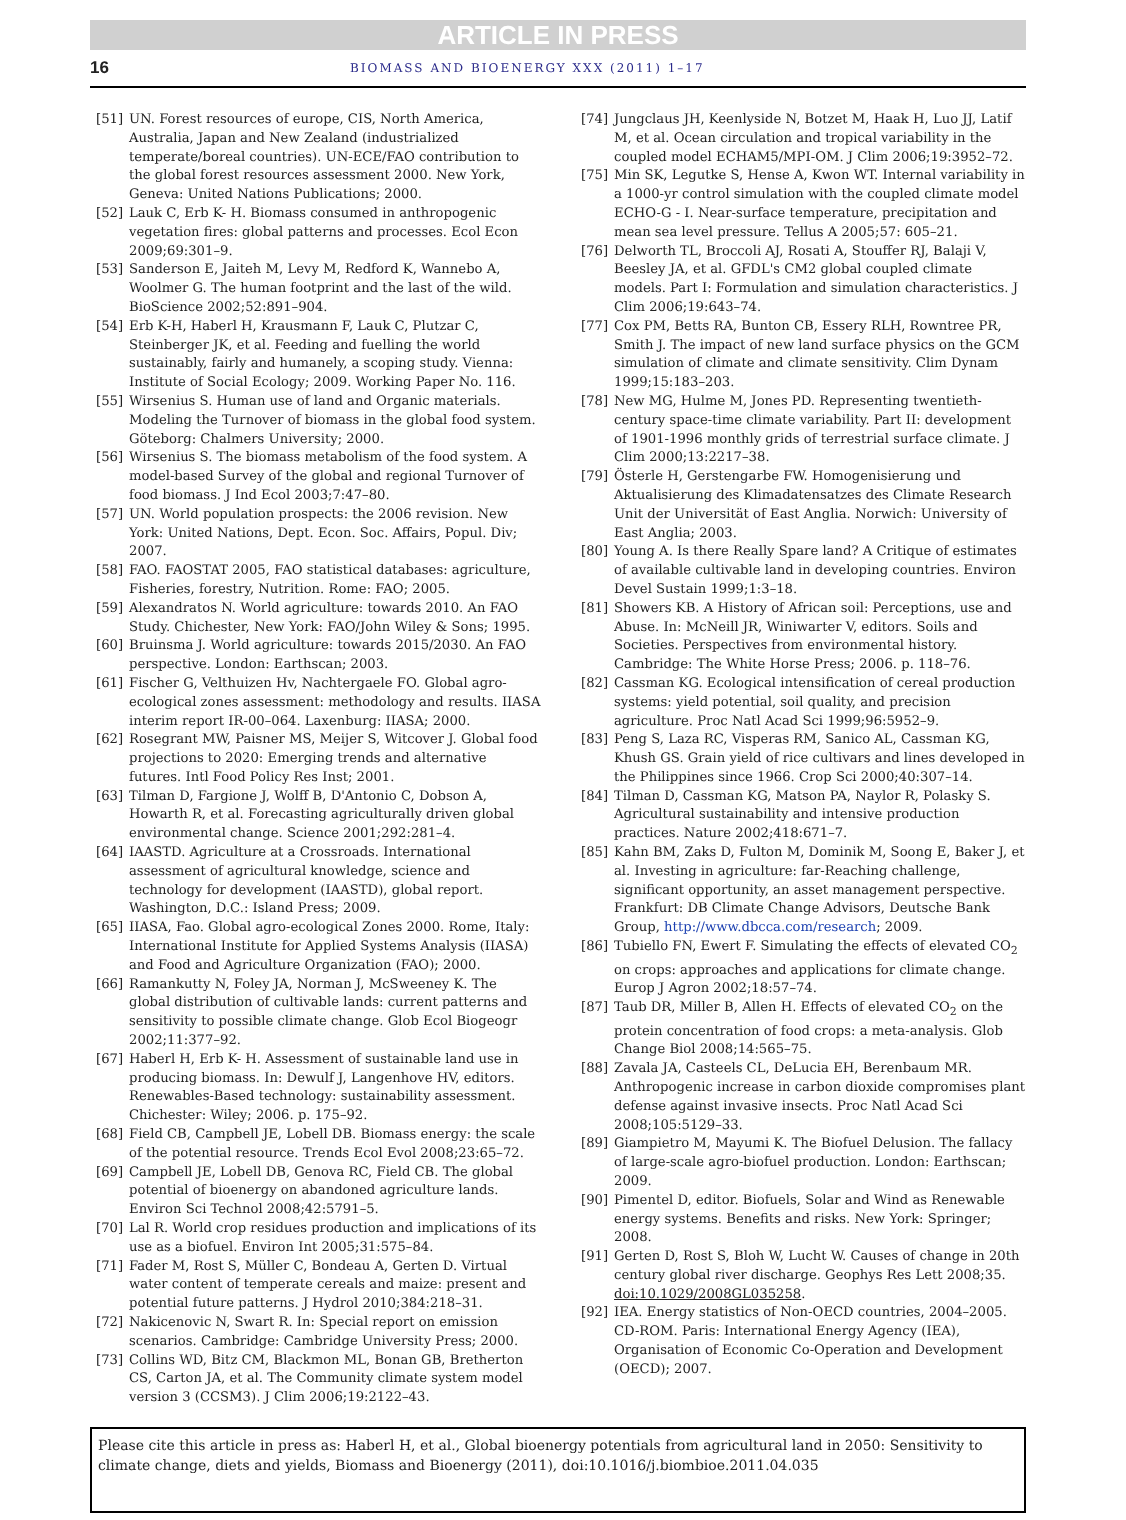ARTICLE IN PRESS
16 BIOMASS AND BIOENERGY XXX (2011) 1–17
[51] UN. Forest resources of europe, CIS, North America, Australia, Japan and New Zealand (industrialized temperate/boreal countries). UN-ECE/FAO contribution to the global forest resources assessment 2000. New York, Geneva: United Nations Publications; 2000.
[52] Lauk C, Erb K- H. Biomass consumed in anthropogenic vegetation fires: global patterns and processes. Ecol Econ 2009;69:301–9.
[53] Sanderson E, Jaiteh M, Levy M, Redford K, Wannebo A, Woolmer G. The human footprint and the last of the wild. BioScience 2002;52:891–904.
[54] Erb K-H, Haberl H, Krausmann F, Lauk C, Plutzar C, Steinberger JK, et al. Feeding and fuelling the world sustainably, fairly and humanely, a scoping study. Vienna: Institute of Social Ecology; 2009. Working Paper No. 116.
[55] Wirsenius S. Human use of land and Organic materials. Modeling the Turnover of biomass in the global food system. Göteborg: Chalmers University; 2000.
[56] Wirsenius S. The biomass metabolism of the food system. A model-based Survey of the global and regional Turnover of food biomass. J Ind Ecol 2003;7:47–80.
[57] UN. World population prospects: the 2006 revision. New York: United Nations, Dept. Econ. Soc. Affairs, Popul. Div; 2007.
[58] FAO. FAOSTAT 2005, FAO statistical databases: agriculture, Fisheries, forestry, Nutrition. Rome: FAO; 2005.
[59] Alexandratos N. World agriculture: towards 2010. An FAO Study. Chichester, New York: FAO/John Wiley & Sons; 1995.
[60] Bruinsma J. World agriculture: towards 2015/2030. An FAO perspective. London: Earthscan; 2003.
[61] Fischer G, Velthuizen Hv, Nachtergaele FO. Global agro-ecological zones assessment: methodology and results. IIASA interim report IR-00–064. Laxenburg: IIASA; 2000.
[62] Rosegrant MW, Paisner MS, Meijer S, Witcover J. Global food projections to 2020: Emerging trends and alternative futures. Intl Food Policy Res Inst; 2001.
[63] Tilman D, Fargione J, Wolff B, D'Antonio C, Dobson A, Howarth R, et al. Forecasting agriculturally driven global environmental change. Science 2001;292:281–4.
[64] IAASTD. Agriculture at a Crossroads. International assessment of agricultural knowledge, science and technology for development (IAASTD), global report. Washington, D.C.: Island Press; 2009.
[65] IIASA, Fao. Global agro-ecological Zones 2000. Rome, Italy: International Institute for Applied Systems Analysis (IIASA) and Food and Agriculture Organization (FAO); 2000.
[66] Ramankutty N, Foley JA, Norman J, McSweeney K. The global distribution of cultivable lands: current patterns and sensitivity to possible climate change. Glob Ecol Biogeogr 2002;11:377–92.
[67] Haberl H, Erb K- H. Assessment of sustainable land use in producing biomass. In: Dewulf J, Langenhove HV, editors. Renewables-Based technology: sustainability assessment. Chichester: Wiley; 2006. p. 175–92.
[68] Field CB, Campbell JE, Lobell DB. Biomass energy: the scale of the potential resource. Trends Ecol Evol 2008;23:65–72.
[69] Campbell JE, Lobell DB, Genova RC, Field CB. The global potential of bioenergy on abandoned agriculture lands. Environ Sci Technol 2008;42:5791–5.
[70] Lal R. World crop residues production and implications of its use as a biofuel. Environ Int 2005;31:575–84.
[71] Fader M, Rost S, Müller C, Bondeau A, Gerten D. Virtual water content of temperate cereals and maize: present and potential future patterns. J Hydrol 2010;384:218–31.
[72] Nakicenovic N, Swart R. In: Special report on emission scenarios. Cambridge: Cambridge University Press; 2000.
[73] Collins WD, Bitz CM, Blackmon ML, Bonan GB, Bretherton CS, Carton JA, et al. The Community climate system model version 3 (CCSM3). J Clim 2006;19:2122–43.
[74] Jungclaus JH, Keenlyside N, Botzet M, Haak H, Luo JJ, Latif M, et al. Ocean circulation and tropical variability in the coupled model ECHAM5/MPI-OM. J Clim 2006;19:3952–72.
[75] Min SK, Legutke S, Hense A, Kwon WT. Internal variability in a 1000-yr control simulation with the coupled climate model ECHO-G - I. Near-surface temperature, precipitation and mean sea level pressure. Tellus A 2005;57: 605–21.
[76] Delworth TL, Broccoli AJ, Rosati A, Stouffer RJ, Balaji V, Beesley JA, et al. GFDL's CM2 global coupled climate models. Part I: Formulation and simulation characteristics. J Clim 2006;19:643–74.
[77] Cox PM, Betts RA, Bunton CB, Essery RLH, Rowntree PR, Smith J. The impact of new land surface physics on the GCM simulation of climate and climate sensitivity. Clim Dynam 1999;15:183–203.
[78] New MG, Hulme M, Jones PD. Representing twentieth-century space-time climate variability. Part II: development of 1901-1996 monthly grids of terrestrial surface climate. J Clim 2000;13:2217–38.
[79] Österle H, Gerstengarbe FW. Homogenisierung und Aktualisierung des Klimadatensatzes des Climate Research Unit der Universität of East Anglia. Norwich: University of East Anglia; 2003.
[80] Young A. Is there Really Spare land? A Critique of estimates of available cultivable land in developing countries. Environ Devel Sustain 1999;1:3–18.
[81] Showers KB. A History of African soil: Perceptions, use and Abuse. In: McNeill JR, Winiwarter V, editors. Soils and Societies. Perspectives from environmental history. Cambridge: The White Horse Press; 2006. p. 118–76.
[82] Cassman KG. Ecological intensification of cereal production systems: yield potential, soil quality, and precision agriculture. Proc Natl Acad Sci 1999;96:5952–9.
[83] Peng S, Laza RC, Visperas RM, Sanico AL, Cassman KG, Khush GS. Grain yield of rice cultivars and lines developed in the Philippines since 1966. Crop Sci 2000;40:307–14.
[84] Tilman D, Cassman KG, Matson PA, Naylor R, Polasky S. Agricultural sustainability and intensive production practices. Nature 2002;418:671–7.
[85] Kahn BM, Zaks D, Fulton M, Dominik M, Soong E, Baker J, et al. Investing in agriculture: far-Reaching challenge, significant opportunity, an asset management perspective. Frankfurt: DB Climate Change Advisors, Deutsche Bank Group, http://www.dbcca.com/research; 2009.
[86] Tubiello FN, Ewert F. Simulating the effects of elevated CO<sub>2</sub> on crops: approaches and applications for climate change. Europ J Agron 2002;18:57–74.
[87] Taub DR, Miller B, Allen H. Effects of elevated CO<sub>2</sub> on the protein concentration of food crops: a meta-analysis. Glob Change Biol 2008;14:565–75.
[88] Zavala JA, Casteels CL, DeLucia EH, Berenbaum MR. Anthropogenic increase in carbon dioxide compromises plant defense against invasive insects. Proc Natl Acad Sci 2008;105:5129–33.
[89] Giampietro M, Mayumi K. The Biofuel Delusion. The fallacy of large-scale agro-biofuel production. London: Earthscan; 2009.
[90] Pimentel D, editor. Biofuels, Solar and Wind as Renewable energy systems. Benefits and risks. New York: Springer; 2008.
[91] Gerten D, Rost S, Bloh W, Lucht W. Causes of change in 20th century global river discharge. Geophys Res Lett 2008;35. doi:10.1029/2008GL035258.
[92] IEA. Energy statistics of Non-OECD countries, 2004–2005. CD-ROM. Paris: International Energy Agency (IEA), Organisation of Economic Co-Operation and Development (OECD); 2007.
Please cite this article in press as: Haberl H, et al., Global bioenergy potentials from agricultural land in 2050: Sensitivity to climate change, diets and yields, Biomass and Bioenergy (2011), doi:10.1016/j.biombioe.2011.04.035